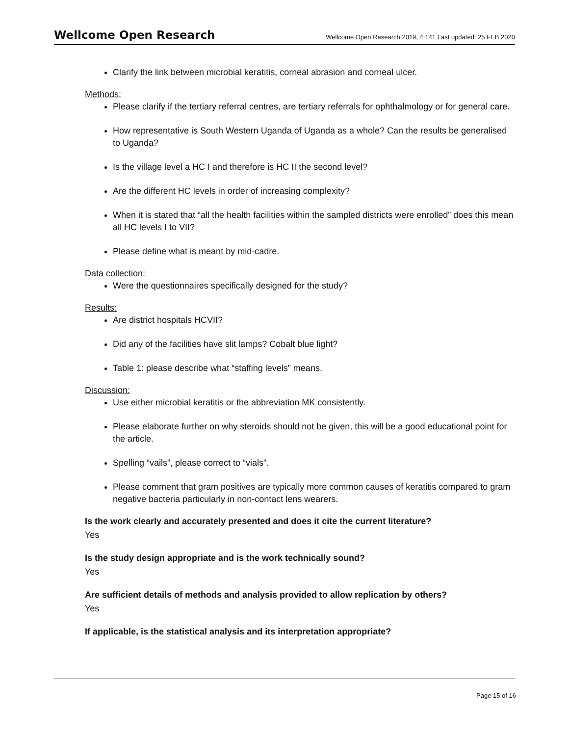Wellcome Open Research
Wellcome Open Research 2019, 4:141 Last updated: 25 FEB 2020
Clarify the link between microbial keratitis, corneal abrasion and corneal ulcer.
Methods:
Please clarify if the tertiary referral centres, are tertiary referrals for ophthalmology or for general care.
How representative is South Western Uganda of Uganda as a whole? Can the results be generalised to Uganda?
Is the village level a HC I and therefore is HC II the second level?
Are the different HC levels in order of increasing complexity?
When it is stated that “all the health facilities within the sampled districts were enrolled” does this mean all HC levels I to VII?
Please define what is meant by mid-cadre.
Data collection:
Were the questionnaires specifically designed for the study?
Results:
Are district hospitals HCVII?
Did any of the facilities have slit lamps? Cobalt blue light?
Table 1: please describe what “staffing levels” means.
Discussion:
Use either microbial keratitis or the abbreviation MK consistently.
Please elaborate further on why steroids should not be given, this will be a good educational point for the article.
Spelling “vails”, please correct to “vials”.
Please comment that gram positives are typically more common causes of keratitis compared to gram negative bacteria particularly in non-contact lens wearers.
Is the work clearly and accurately presented and does it cite the current literature?
Yes
Is the study design appropriate and is the work technically sound?
Yes
Are sufficient details of methods and analysis provided to allow replication by others?
Yes
If applicable, is the statistical analysis and its interpretation appropriate?
Page 15 of 16